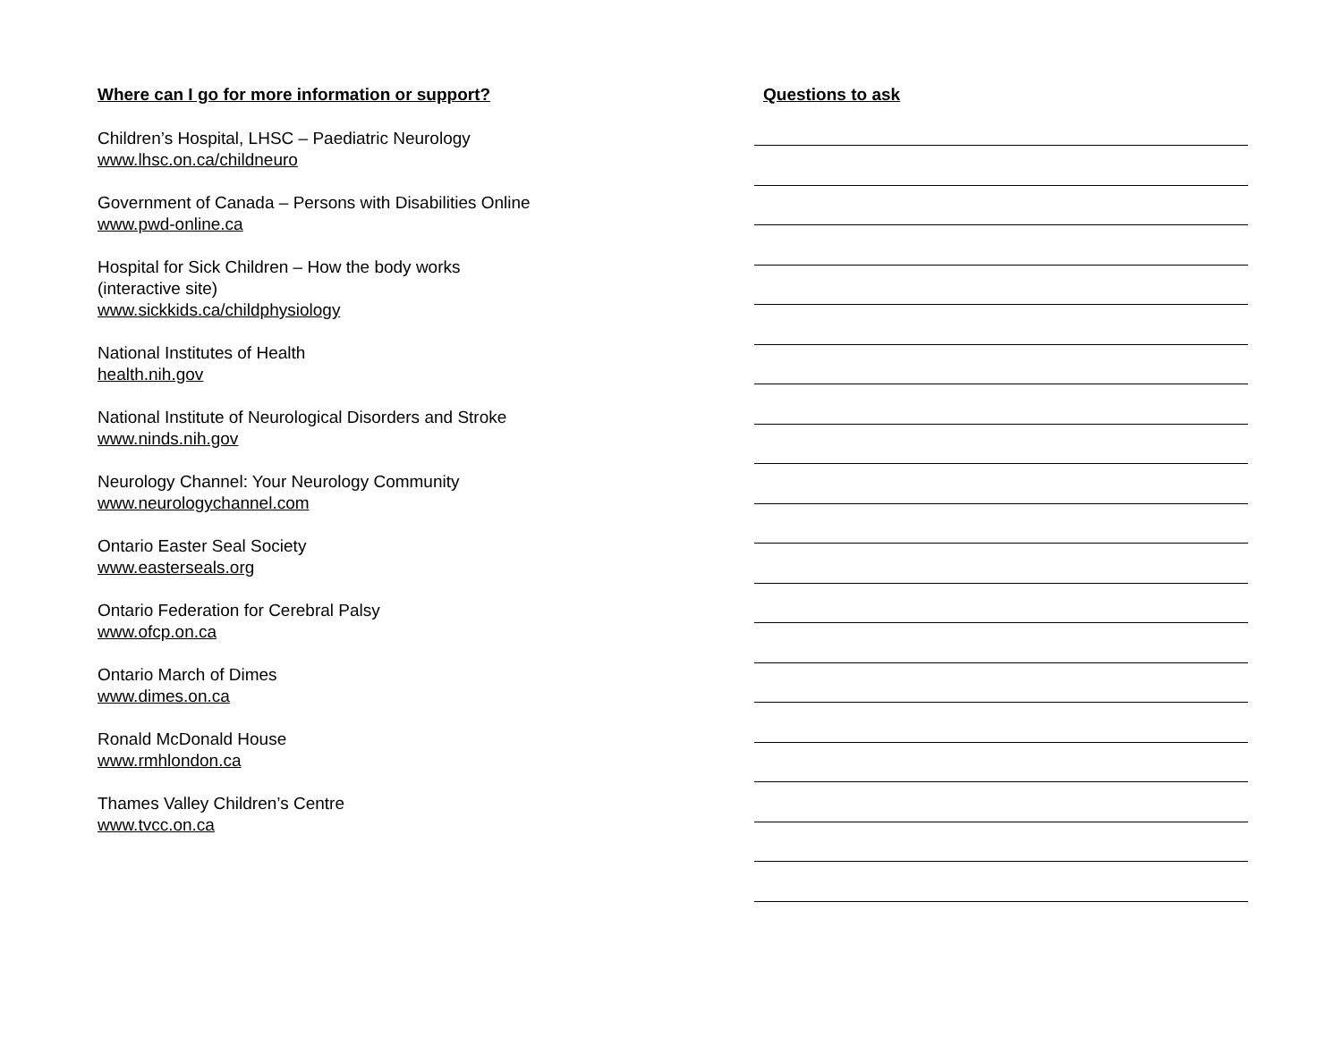Where can I go for more information or support?
Children’s Hospital, LHSC – Paediatric Neurology
www.lhsc.on.ca/childneuro
Government of Canada – Persons with Disabilities Online
www.pwd-online.ca
Hospital for Sick Children – How the body works
(interactive site)
www.sickkids.ca/childphysiology
National Institutes of Health
health.nih.gov
National Institute of Neurological Disorders and Stroke
www.ninds.nih.gov
Neurology Channel: Your Neurology Community
www.neurologychannel.com
Ontario Easter Seal Society
www.easterseals.org
Ontario Federation for Cerebral Palsy
www.ofcp.on.ca
Ontario March of Dimes
www.dimes.on.ca
Ronald McDonald House
www.rmhlondon.ca
Thames Valley Children’s Centre
www.tvcc.on.ca
Questions to ask